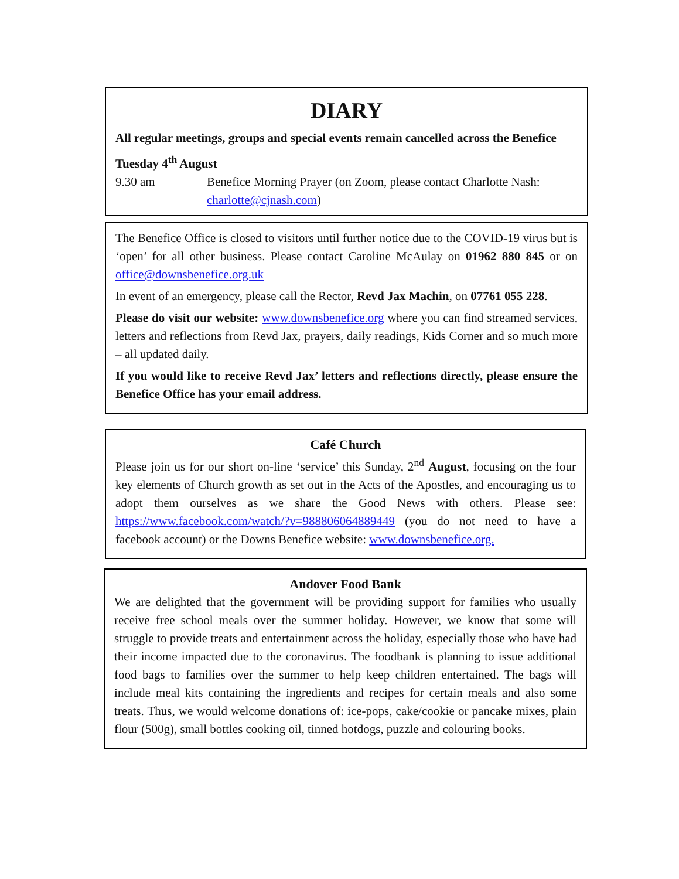DIARY
All regular meetings, groups and special events remain cancelled across the Benefice
Tuesday 4<sup>th</sup> August
9.30 am Benefice Morning Prayer (on Zoom, please contact Charlotte Nash: charlotte@cjnash.com)
The Benefice Office is closed to visitors until further notice due to the COVID-19 virus but is ‘open’ for all other business. Please contact Caroline McAulay on 01962 880 845 or on office@downsbenefice.org.uk
In event of an emergency, please call the Rector, Revd Jax Machin, on 07761 055 228.
Please do visit our website: www.downsbenefice.org where you can find streamed services, letters and reflections from Revd Jax, prayers, daily readings, Kids Corner and so much more – all updated daily.
If you would like to receive Revd Jax’ letters and reflections directly, please ensure the Benefice Office has your email address.
Café Church
Please join us for our short on-line ‘service’ this Sunday, 2<sup>nd</sup> August, focusing on the four key elements of Church growth as set out in the Acts of the Apostles, and encouraging us to adopt them ourselves as we share the Good News with others. Please see: https://www.facebook.com/watch/?v=988806064889449 (you do not need to have a facebook account) or the Downs Benefice website: www.downsbenefice.org.
Andover Food Bank
We are delighted that the government will be providing support for families who usually receive free school meals over the summer holiday. However, we know that some will struggle to provide treats and entertainment across the holiday, especially those who have had their income impacted due to the coronavirus. The foodbank is planning to issue additional food bags to families over the summer to help keep children entertained. The bags will include meal kits containing the ingredients and recipes for certain meals and also some treats. Thus, we would welcome donations of: ice-pops, cake/cookie or pancake mixes, plain flour (500g), small bottles cooking oil, tinned hotdogs, puzzle and colouring books.